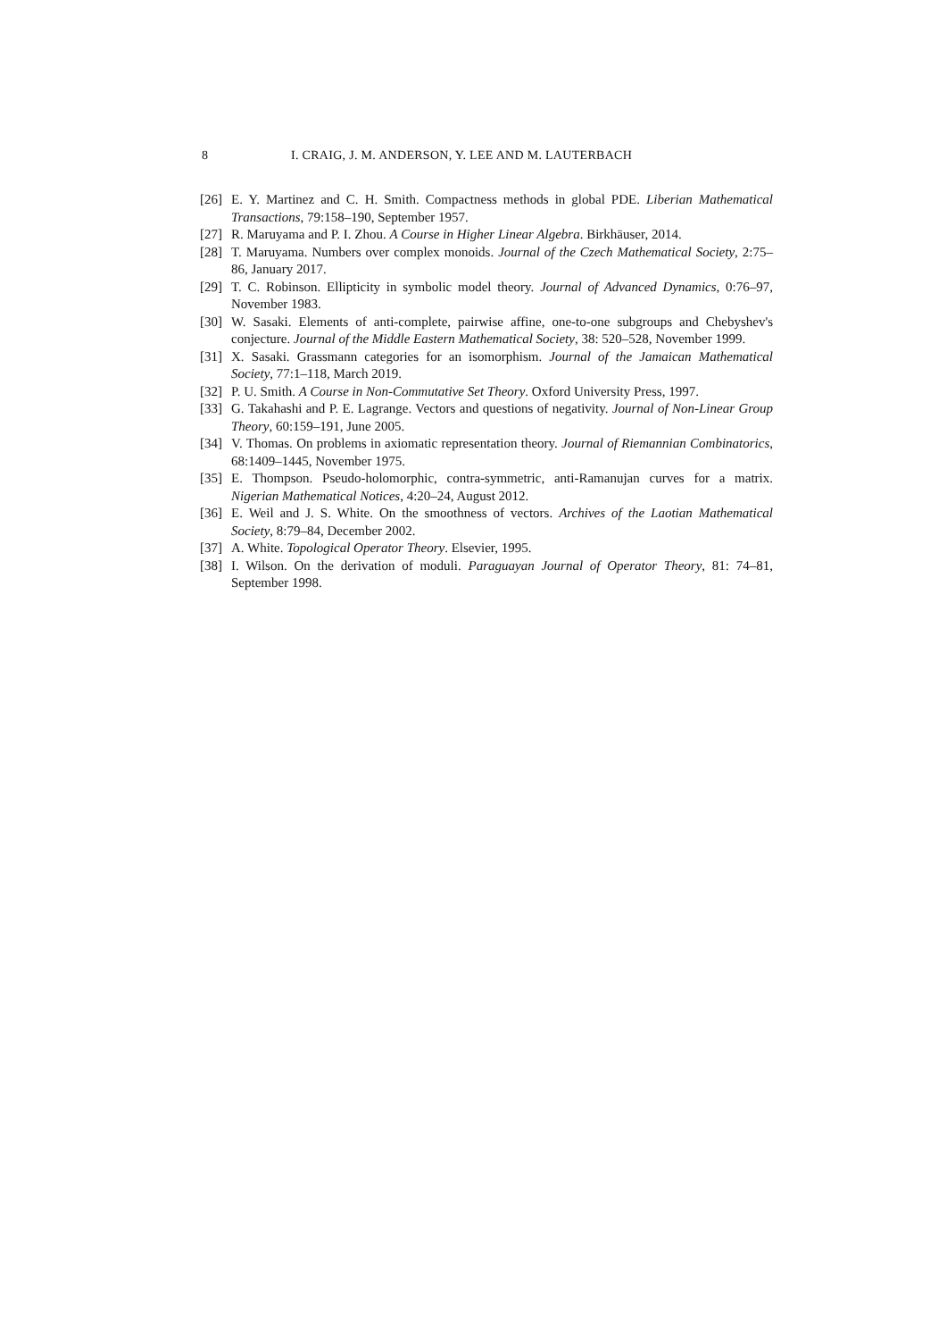8 I. CRAIG, J. M. ANDERSON, Y. LEE AND M. LAUTERBACH
[26] E. Y. Martinez and C. H. Smith. Compactness methods in global PDE. Liberian Mathematical Transactions, 79:158–190, September 1957.
[27] R. Maruyama and P. I. Zhou. A Course in Higher Linear Algebra. Birkhäuser, 2014.
[28] T. Maruyama. Numbers over complex monoids. Journal of the Czech Mathematical Society, 2:75–86, January 2017.
[29] T. C. Robinson. Ellipticity in symbolic model theory. Journal of Advanced Dynamics, 0:76–97, November 1983.
[30] W. Sasaki. Elements of anti-complete, pairwise affine, one-to-one subgroups and Chebyshev's conjecture. Journal of the Middle Eastern Mathematical Society, 38: 520–528, November 1999.
[31] X. Sasaki. Grassmann categories for an isomorphism. Journal of the Jamaican Mathematical Society, 77:1–118, March 2019.
[32] P. U. Smith. A Course in Non-Commutative Set Theory. Oxford University Press, 1997.
[33] G. Takahashi and P. E. Lagrange. Vectors and questions of negativity. Journal of Non-Linear Group Theory, 60:159–191, June 2005.
[34] V. Thomas. On problems in axiomatic representation theory. Journal of Riemannian Combinatorics, 68:1409–1445, November 1975.
[35] E. Thompson. Pseudo-holomorphic, contra-symmetric, anti-Ramanujan curves for a matrix. Nigerian Mathematical Notices, 4:20–24, August 2012.
[36] E. Weil and J. S. White. On the smoothness of vectors. Archives of the Laotian Mathematical Society, 8:79–84, December 2002.
[37] A. White. Topological Operator Theory. Elsevier, 1995.
[38] I. Wilson. On the derivation of moduli. Paraguayan Journal of Operator Theory, 81: 74–81, September 1998.